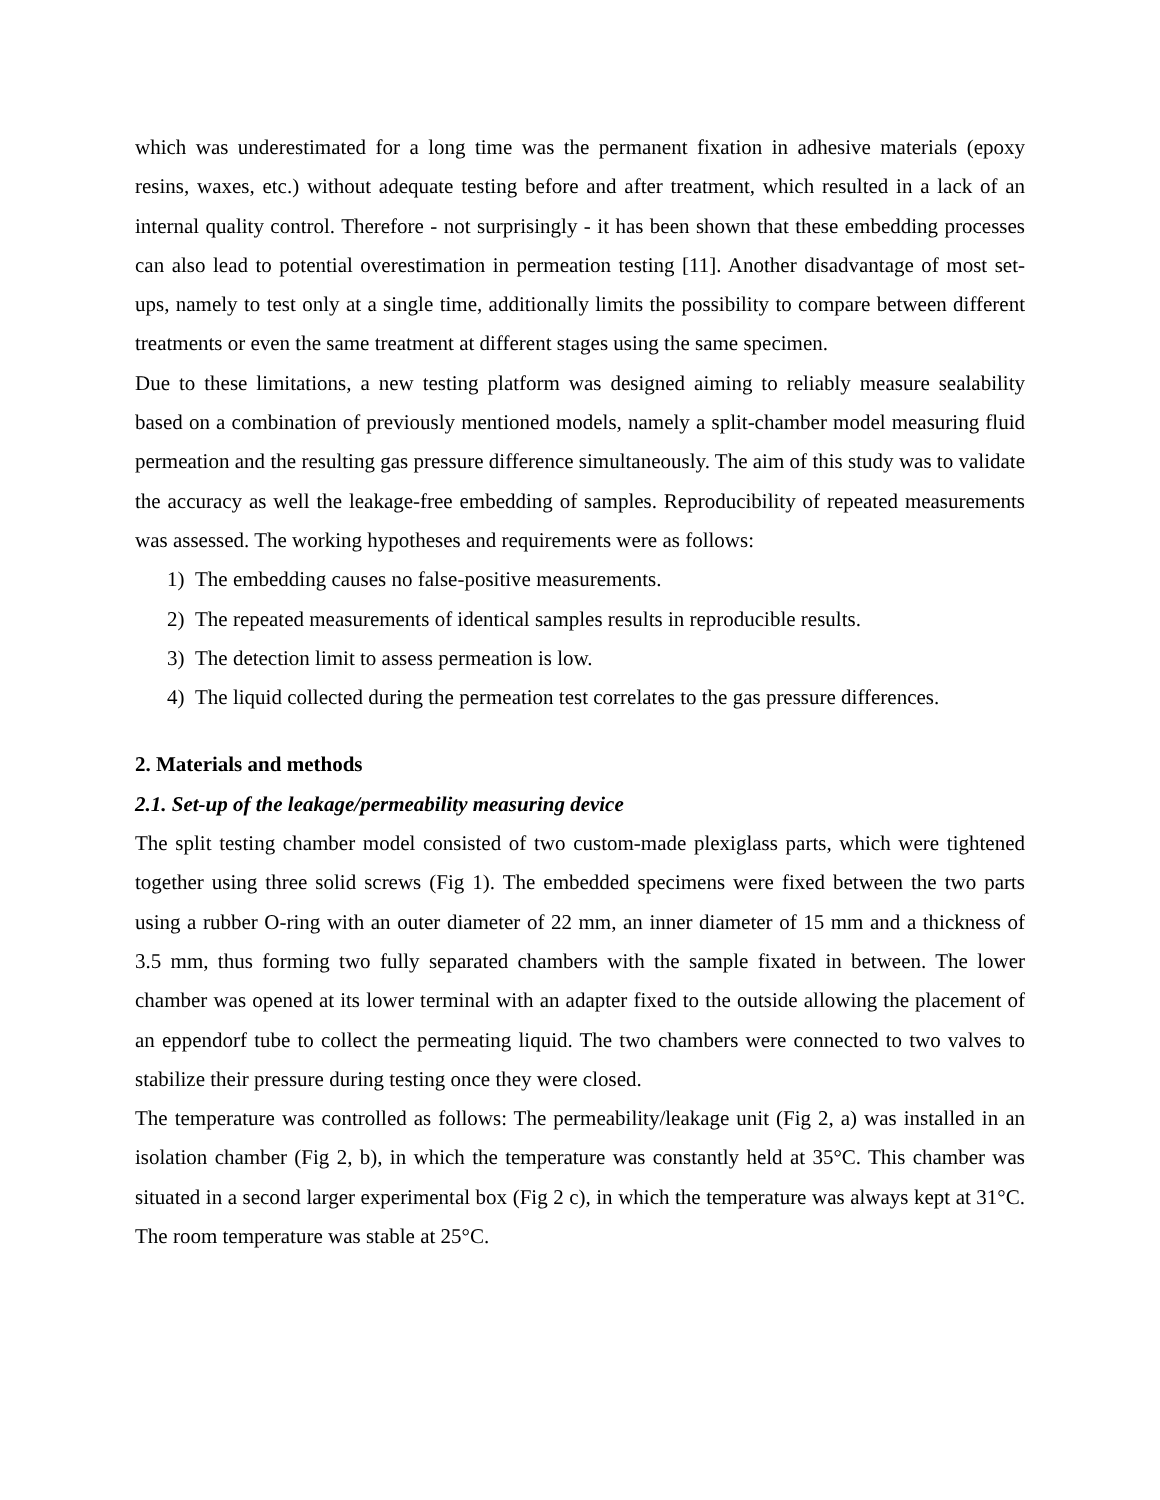which was underestimated for a long time was the permanent fixation in adhesive materials (epoxy resins, waxes, etc.) without adequate testing before and after treatment, which resulted in a lack of an internal quality control. Therefore - not surprisingly - it has been shown that these embedding processes can also lead to potential overestimation in permeation testing [11]. Another disadvantage of most set-ups, namely to test only at a single time, additionally limits the possibility to compare between different treatments or even the same treatment at different stages using the same specimen.
Due to these limitations, a new testing platform was designed aiming to reliably measure sealability based on a combination of previously mentioned models, namely a split-chamber model measuring fluid permeation and the resulting gas pressure difference simultaneously. The aim of this study was to validate the accuracy as well the leakage-free embedding of samples. Reproducibility of repeated measurements was assessed. The working hypotheses and requirements were as follows:
1) The embedding causes no false-positive measurements.
2) The repeated measurements of identical samples results in reproducible results.
3) The detection limit to assess permeation is low.
4) The liquid collected during the permeation test correlates to the gas pressure differences.
2. Materials and methods
2.1. Set-up of the leakage/permeability measuring device
The split testing chamber model consisted of two custom-made plexiglass parts, which were tightened together using three solid screws (Fig 1). The embedded specimens were fixed between the two parts using a rubber O-ring with an outer diameter of 22 mm, an inner diameter of 15 mm and a thickness of 3.5 mm, thus forming two fully separated chambers with the sample fixated in between. The lower chamber was opened at its lower terminal with an adapter fixed to the outside allowing the placement of an eppendorf tube to collect the permeating liquid. The two chambers were connected to two valves to stabilize their pressure during testing once they were closed.
The temperature was controlled as follows: The permeability/leakage unit (Fig 2, a) was installed in an isolation chamber (Fig 2, b), in which the temperature was constantly held at 35°C. This chamber was situated in a second larger experimental box (Fig 2 c), in which the temperature was always kept at 31°C. The room temperature was stable at 25°C.